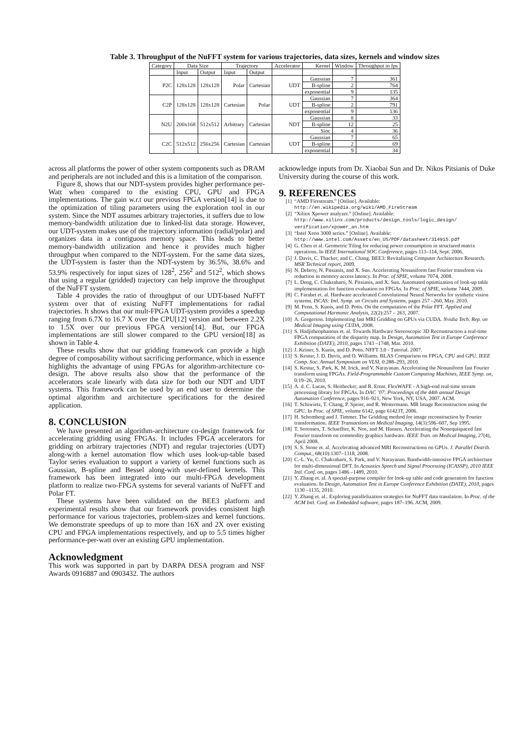Table 3. Throughput of the NuFFT system for various trajectories, data sizes, kernels and window sizes
| Category | Data Size | | Trajectory | | Accelerator | Kernel | Window | Throughput in fps |
| --- | --- | --- | --- | --- | --- | --- | --- | --- |
| | Input | Output | Input | Output | | | | |
| P2C | 128x128 | 128x128 | Polar | Cartesian | UDT | Gaussian | 7 | 361 |
| | | | | | | B-spline | 2 | 764 |
| | | | | | | exponential | 9 | 135 |
| C2P | 128x128 | 128x128 | Cartesian | Polar | UDT | Gaussian | 7 | 364 |
| | | | | | | B-spline | 2 | 791 |
| | | | | | | exponential | 9 | 136 |
| N2U | 200x168 | 512x512 | Arbitrary | Cartesian | NDT | Gaussian | 8 | 33 |
| | | | | | | B-spline | 12 | 25 |
| | | | | | | Sinc | 4 | 36 |
| C2C | 512x512 | 256x256 | Cartesian | Cartesian | UDT | Gaussian | 7 | 65 |
| | | | | | | B-spline | 2 | 69 |
| | | | | | | exponential | 9 | 34 |
across all platforms the power of other system components such as DRAM and peripherals are not included and this is a limitation of the comparison.
Figure 8, shows that our NDT-system provides higher performance per-Watt when compared to the existing CPU, GPU and FPGA implementations. The gain w.r.t our previous FPGA version[14] is due to the optimization of tiling parameters using the exploration tool in our system. Since the NDT assumes arbitrary trajectories, it suffers due to low memory-bandwidth utilization due to linked-list data storage. However, our UDT-system makes use of the trajectory information (radial/polar) and organizes data in a contiguous memory space. This leads to better memory-bandwidth utilization and hence it provides much higher throughput when compared to the NDT-system. For the same data sizes, the UDT-system is faster than the NDT-system by 36.5%, 38.6% and 53.9% respectively for input sizes of 128<sup>2</sup>, 256<sup>2</sup> and 512<sup>2</sup>, which shows that using a regular (gridded) trajectory can help improve the throughput of the NuFFT system.
Table 4 provides the ratio of throughput of our UDT-based NuFFT system over that of existing NuFFT implementations for radial trajectories. It shows that our mult-FPGA UDT-system provides a speedup ranging from 6.7X to 16.7 X over the CPU[12] version and between 2.2X to 1.5X over our previous FPGA version[14]. But, our FPGA implementations are still slower compared to the GPU version[18] as shown in Table 4.
These results show that our gridding framework can provide a high degree of composability without sacrificing performance, which in essence highlights the advantage of using FPGAs for algorithm-architecture co-design. The above results also show that the performance of the accelerators scale linearly with data size for both our NDT and UDT systems. This framework can be used by an end user to determine the optimal algorithm and architecture specifications for the desired application.
8. CONCLUSION
We have presented an algorithm-architecture co-design framework for accelerating gridding using FPGAs. It includes FPGA accelerators for gridding on arbitrary trajectories (NDT) and regular trajectories (UDT) along-with a kernel automation flow which uses look-up-table based Taylor series evaluation to support a variety of kernel functions such as Gaussian, B-spline and Bessel along-with user-defined kernels. This framework has been integrated into our multi-FPGA development platform to realize two-FPGA systems for several variants of NuFFT and Polar FT.
These systems have been validated on the BEE3 platform and experimental results show that our framework provides consistent high performance for various trajectories, problem-sizes and kernel functions. We demonstrate speedups of up to more than 16X and 2X over existing CPU and FPGA implementations respectively, and up to 5.5 times higher performance-per-watt over an existing GPU implementation.
Acknowledgment
This work was supported in part by DARPA DESA program and NSF Awards 0916887 and 0903432. The authors
acknowledge inputs from Dr. Xiaobai Sun and Dr. Nikos Pitsianis of Duke University during the course of this work.
9. REFERENCES
[1] “AMD Firestream.” [Online]. Available: http://en.wikipedia.org/wiki/AMD_FireStream
[2] “Xilinx Xpower analyzer.” [Online]. Available: http://www.xilinx.com/products/design_tools/logic_design/ verification/xpower_an.htm
[3] “Intel Xeon 3000 series.” [Online]. Available: http://www.intel.com/Assets/en_US/PDF/datasheet/314915.pdf
[4] G. Chen et al. Geometric Tiling for reducing power consumption in structured matrix operations. In IEEE International SOC Conference, pages 113–114, Sept. 2006.
[5] J. Davis, C. Thacker, and C. Chang. BEE3: Revitalizing Computer Architecture Research. MSR Technical report, 2009.
[6] N. Debroy, N. Pitsianis, and X. Sun. Accelerating Nonuniform fast Fourier transform via reduction in memory access latency. In Proc. of SPIE, volume 7074, 2008.
[7] L. Deng, C. Chakrabarti, N. Pitsianis, and X. Sun. Automated optimization of look-up table implementation for function evaluation on FPGAs. In Proc. of SPIE, volume 7444, 2009.
[8] C. Farabet et. al. Hardware accelerated Convolutional Neural Networks for synthetic vision systems. ISCAS: Intl. Symp. on Circuits and Systems, pages 257 –260, May. 2010.
[9] M. Fenn, S. Kunis, and D. Potts. On the computation of the Polar FFT. Applied and Computational Harmonic Analysis, 22(2):257 – 263, 2007.
[10] A. Gregerson. Implementing fast MRI Gridding on GPUs via CUDA. Nvidia Tech. Rep. on Medical Imaging using CUDA, 2008.
[11] S. Hadjitheophanous et. al. Towards Hardware Stereoscopic 3D Reconstruction a real-time FPGA computation of the disparity map. In Design, Automation Test in Europe Conference Exhibition (DATE), 2010, pages 1743 –1748, Mar. 2010.
[12] J. Keiner, S. Kunis, and D. Potts. NFFT 3.0 - Tutorial. 2007.
[13] S. Kestur, J. D. Davis, and O. Williams. BLAS Comparison on FPGA, CPU and GPU. IEEE Comp. Soc. Annual Symposium on VLSI, 0:288–293, 2010.
[14] S. Kestur, S. Park, K. M. Irick, and V. Narayanan. Accelerating the Nonuniform fast Fourier transform using FPGAs. Field-Programmable Custom Computing Machines, IEEE Symp. on, 0:19–26, 2010.
[15] A. d. C. Lucas, S. Heithecker, and R. Ernst. FlexWAFE - A high-end real-time stream processing library for FPGAs. In DAC ’07: Proceedings of the 44th annual Design Automation Conference, pages 916–921, New York, NY, USA, 2007. ACM.
[16] T. Schiwietz, T. Chang, P. Speier, and R. Westermann. MR Image Reconstruction using the GPU. In Proc. of SPIE, volume 6142, page 61423T, 2006.
[17] H. Schomberg and J. Timmer. The Gridding method for image reconstruction by Fourier transformation. IEEE Transactions on Medical Imaging, 14(3):596–607, Sep 1995.
[18] T. Sorensen, T. Schaeffter, K. Noe, and M. Hansen. Accelerating the Nonequispaced fast Fourier transform on commodity graphics hardware. IEEE Tran. on Medical Imaging, 27(4), April 2008.
[19] S. S. Stone et. al. Accelerating advanced MRI Reconstructions on GPUs. J. Parallel Distrib. Comput., 68(10):1307–1318, 2008.
[20] C.-L. Yu, C. Chakrabarti, S. Park, and V. Narayanan. Bandwidth-intensive FPGA architecture for multi-dimensional DFT. In Acoustics Speech and Signal Processing (ICASSP), 2010 IEEE Intl. Conf. on, pages 1486 –1489, 2010.
[21] Y. Zhang et. al. A special-purpose compiler for look-up table and code generation for function evaluation. In Design, Automation Test in Europe Conference Exhibition (DATE), 2010, pages 1130 –1135, 2010.
[22] Y. Zhang et. al.. Exploring parallelization strategies for NuFFT data translation. In Proc. of the ACM Intl. Conf. on Embedded software, pages 187–196. ACM, 2009.